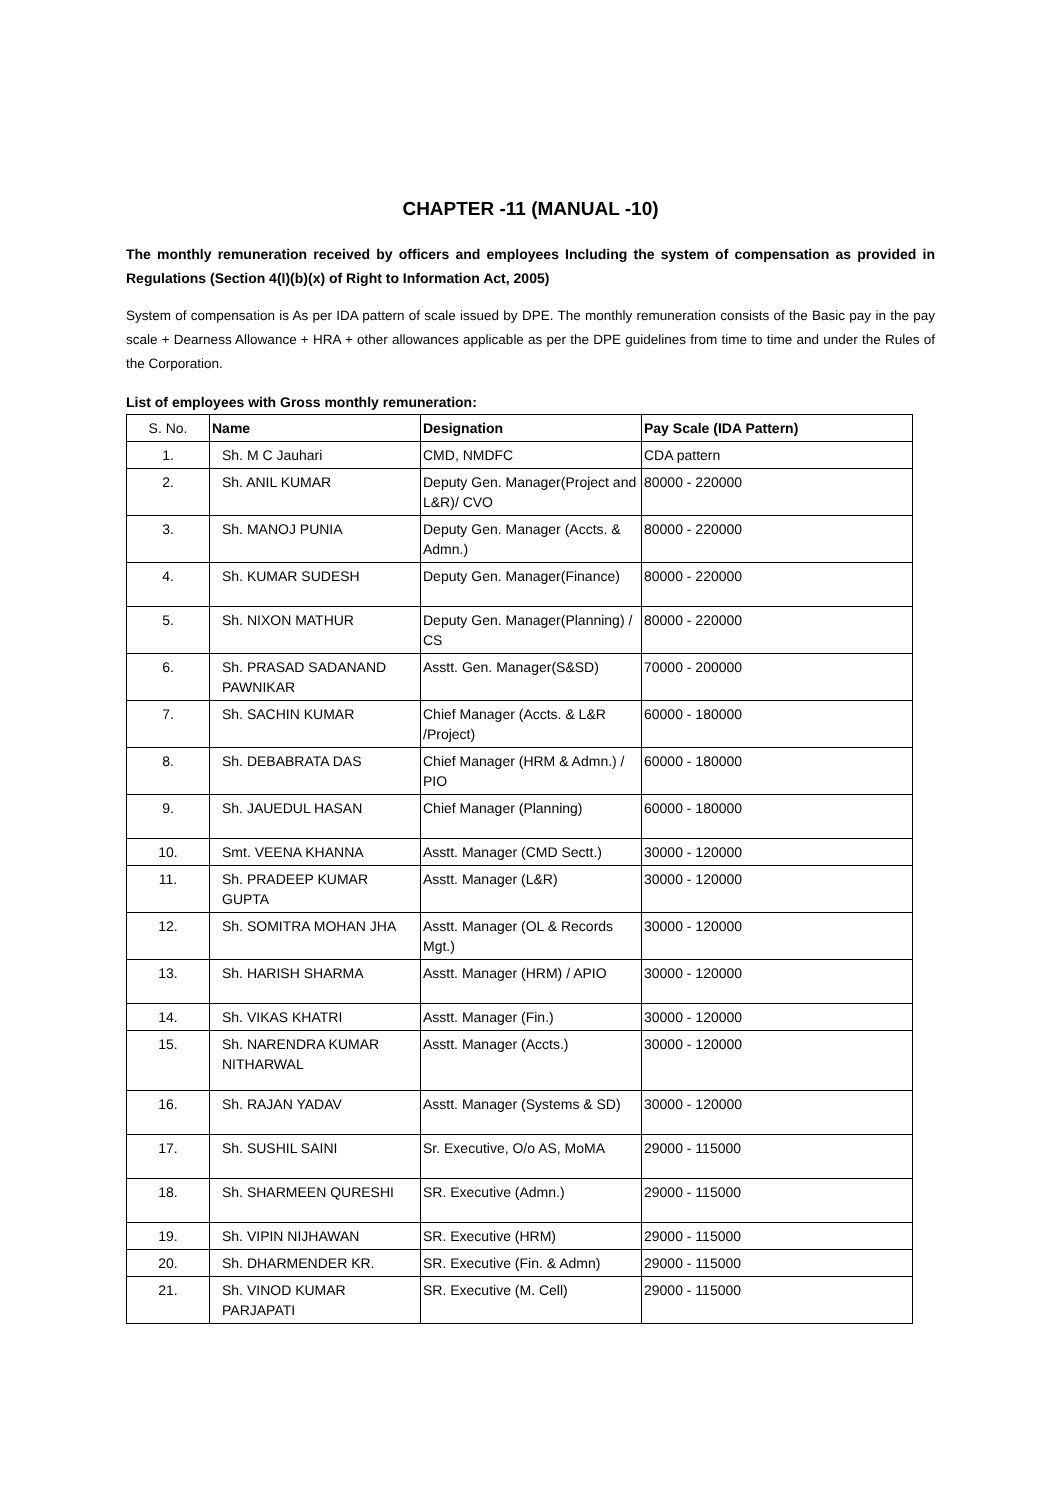CHAPTER -11 (MANUAL -10)
The monthly remuneration received by officers and employees Including the system of compensation as provided in Regulations (Section 4(I)(b)(x) of Right to Information Act, 2005)
System of compensation is As per IDA pattern of scale issued by DPE. The monthly remuneration consists of the Basic pay in the pay scale + Dearness Allowance + HRA + other allowances applicable as per the DPE guidelines from time to time and under the Rules of the Corporation.
List of employees with Gross monthly remuneration:
| S. No. | Name | Designation | Pay Scale (IDA Pattern) |
| --- | --- | --- | --- |
| 1. | Sh. M C Jauhari | CMD, NMDFC | CDA pattern |
| 2. | Sh. ANIL KUMAR | Deputy Gen. Manager(Project and L&R)/ CVO | 80000 - 220000 |
| 3. | Sh. MANOJ PUNIA | Deputy Gen. Manager (Accts. & Admn.) | 80000 - 220000 |
| 4. | Sh. KUMAR SUDESH | Deputy Gen. Manager(Finance) | 80000 - 220000 |
| 5. | Sh. NIXON MATHUR | Deputy Gen. Manager(Planning) / CS | 80000 - 220000 |
| 6. | Sh. PRASAD SADANAND PAWNIKAR | Asstt. Gen. Manager(S&SD) | 70000 - 200000 |
| 7. | Sh. SACHIN KUMAR | Chief Manager (Accts. & L&R /Project) | 60000 - 180000 |
| 8. | Sh. DEBABRATA DAS | Chief Manager (HRM & Admn.) / PIO | 60000 - 180000 |
| 9. | Sh. JAUEDUL HASAN | Chief Manager (Planning) | 60000 - 180000 |
| 10. | Smt. VEENA KHANNA | Asstt. Manager (CMD Sectt.) | 30000 - 120000 |
| 11. | Sh. PRADEEP KUMAR GUPTA | Asstt. Manager (L&R) | 30000 - 120000 |
| 12. | Sh. SOMITRA MOHAN JHA | Asstt. Manager (OL & Records Mgt.) | 30000 - 120000 |
| 13. | Sh. HARISH SHARMA | Asstt. Manager (HRM) / APIO | 30000 - 120000 |
| 14. | Sh. VIKAS KHATRI | Asstt. Manager (Fin.) | 30000 - 120000 |
| 15. | Sh. NARENDRA KUMAR NITHARWAL | Asstt. Manager (Accts.) | 30000 - 120000 |
| 16. | Sh. RAJAN YADAV | Asstt. Manager (Systems & SD) | 30000 - 120000 |
| 17. | Sh. SUSHIL SAINI | Sr. Executive, O/o AS, MoMA | 29000 - 115000 |
| 18. | Sh. SHARMEEN QURESHI | SR. Executive (Admn.) | 29000 - 115000 |
| 19. | Sh. VIPIN NIJHAWAN | SR. Executive (HRM) | 29000 - 115000 |
| 20. | Sh. DHARMENDER KR. | SR. Executive (Fin. & Admn) | 29000 - 115000 |
| 21. | Sh. VINOD KUMAR PARJAPATI | SR. Executive (M. Cell) | 29000 - 115000 |